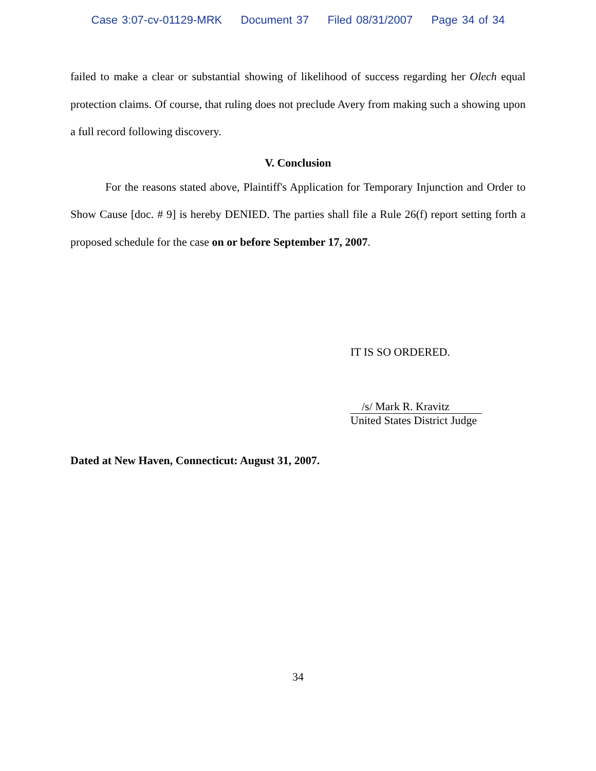Case 3:07-cv-01129-MRK Document 37 Filed 08/31/2007 Page 34 of 34
failed to make a clear or substantial showing of likelihood of success regarding her Olech equal protection claims. Of course, that ruling does not preclude Avery from making such a showing upon a full record following discovery.
V. Conclusion
For the reasons stated above, Plaintiff's Application for Temporary Injunction and Order to Show Cause [doc. # 9] is hereby DENIED. The parties shall file a Rule 26(f) report setting forth a proposed schedule for the case on or before September 17, 2007.
IT IS SO ORDERED.
/s/ Mark R. Kravitz
United States District Judge
Dated at New Haven, Connecticut: August 31, 2007.
34